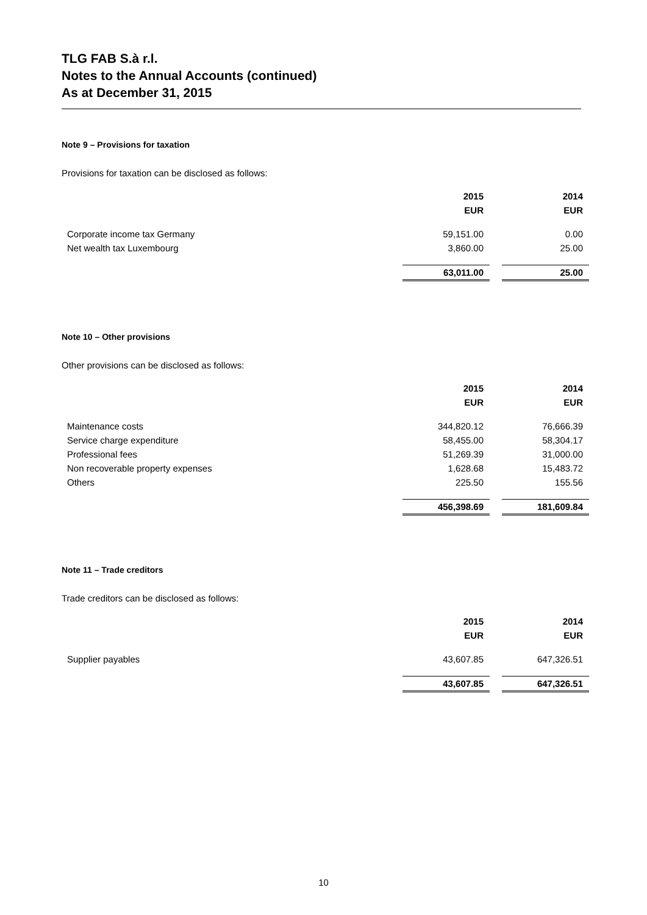TLG FAB S.à r.l.
Notes to the Annual Accounts (continued)
As at December 31, 2015
Note 9 – Provisions for taxation
Provisions for taxation can be disclosed as follows:
| | 2015 | | 2014 |
| | EUR | | EUR |
| Corporate income tax Germany | 59,151.00 | | 0.00 |
| Net wealth tax Luxembourg | 3,860.00 | | 25.00 |
| | 63,011.00 | | 25.00 |
Note 10 – Other provisions
Other provisions can be disclosed as follows:
| | 2015 | | 2014 |
| | EUR | | EUR |
| Maintenance costs | 344,820.12 | | 76,666.39 |
| Service charge expenditure | 58,455.00 | | 58,304.17 |
| Professional fees | 51,269.39 | | 31,000.00 |
| Non recoverable property expenses | 1,628.68 | | 15,483.72 |
| Others | 225.50 | | 155.56 |
| | 456,398.69 | | 181,609.84 |
Note 11 – Trade creditors
Trade creditors can be disclosed as follows:
| | 2015 | | 2014 |
| | EUR | | EUR |
| Supplier payables | 43,607.85 | | 647,326.51 |
| | 43,607.85 | | 647,326.51 |
10